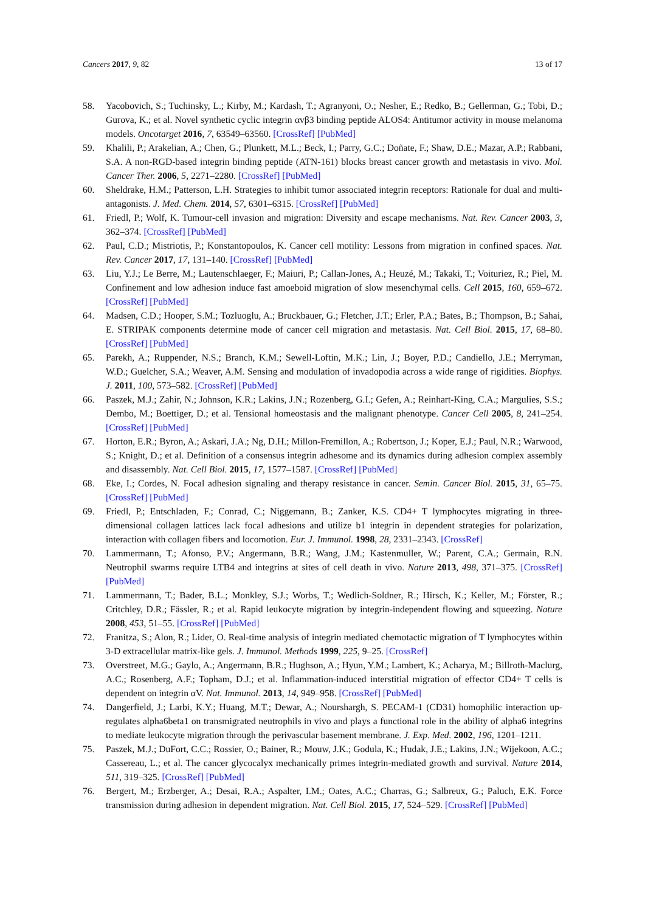Cancers 2017, 9, 82 13 of 17
58. Yacobovich, S.; Tuchinsky, L.; Kirby, M.; Kardash, T.; Agranyoni, O.; Nesher, E.; Redko, B.; Gellerman, G.; Tobi, D.; Gurova, K.; et al. Novel synthetic cyclic integrin αvβ3 binding peptide ALOS4: Antitumor activity in mouse melanoma models. Oncotarget 2016, 7, 63549–63560. [CrossRef] [PubMed]
59. Khalili, P.; Arakelian, A.; Chen, G.; Plunkett, M.L.; Beck, I.; Parry, G.C.; Doñate, F.; Shaw, D.E.; Mazar, A.P.; Rabbani, S.A. A non-RGD-based integrin binding peptide (ATN-161) blocks breast cancer growth and metastasis in vivo. Mol. Cancer Ther. 2006, 5, 2271–2280. [CrossRef] [PubMed]
60. Sheldrake, H.M.; Patterson, L.H. Strategies to inhibit tumor associated integrin receptors: Rationale for dual and multi-antagonists. J. Med. Chem. 2014, 57, 6301–6315. [CrossRef] [PubMed]
61. Friedl, P.; Wolf, K. Tumour-cell invasion and migration: Diversity and escape mechanisms. Nat. Rev. Cancer 2003, 3, 362–374. [CrossRef] [PubMed]
62. Paul, C.D.; Mistriotis, P.; Konstantopoulos, K. Cancer cell motility: Lessons from migration in confined spaces. Nat. Rev. Cancer 2017, 17, 131–140. [CrossRef] [PubMed]
63. Liu, Y.J.; Le Berre, M.; Lautenschlaeger, F.; Maiuri, P.; Callan-Jones, A.; Heuzé, M.; Takaki, T.; Voituriez, R.; Piel, M. Confinement and low adhesion induce fast amoeboid migration of slow mesenchymal cells. Cell 2015, 160, 659–672. [CrossRef] [PubMed]
64. Madsen, C.D.; Hooper, S.M.; Tozluoglu, A.; Bruckbauer, G.; Fletcher, J.T.; Erler, P.A.; Bates, B.; Thompson, B.; Sahai, E. STRIPAK components determine mode of cancer cell migration and metastasis. Nat. Cell Biol. 2015, 17, 68–80. [CrossRef] [PubMed]
65. Parekh, A.; Ruppender, N.S.; Branch, K.M.; Sewell-Loftin, M.K.; Lin, J.; Boyer, P.D.; Candiello, J.E.; Merryman, W.D.; Guelcher, S.A.; Weaver, A.M. Sensing and modulation of invadopodia across a wide range of rigidities. Biophys. J. 2011, 100, 573–582. [CrossRef] [PubMed]
66. Paszek, M.J.; Zahir, N.; Johnson, K.R.; Lakins, J.N.; Rozenberg, G.I.; Gefen, A.; Reinhart-King, C.A.; Margulies, S.S.; Dembo, M.; Boettiger, D.; et al. Tensional homeostasis and the malignant phenotype. Cancer Cell 2005, 8, 241–254. [CrossRef] [PubMed]
67. Horton, E.R.; Byron, A.; Askari, J.A.; Ng, D.H.; Millon-Fremillon, A.; Robertson, J.; Koper, E.J.; Paul, N.R.; Warwood, S.; Knight, D.; et al. Definition of a consensus integrin adhesome and its dynamics during adhesion complex assembly and disassembly. Nat. Cell Biol. 2015, 17, 1577–1587. [CrossRef] [PubMed]
68. Eke, I.; Cordes, N. Focal adhesion signaling and therapy resistance in cancer. Semin. Cancer Biol. 2015, 31, 65–75. [CrossRef] [PubMed]
69. Friedl, P.; Entschladen, F.; Conrad, C.; Niggemann, B.; Zanker, K.S. CD4+ T lymphocytes migrating in three-dimensional collagen lattices lack focal adhesions and utilize b1 integrin in dependent strategies for polarization, interaction with collagen fibers and locomotion. Eur. J. Immunol. 1998, 28, 2331–2343. [CrossRef]
70. Lammermann, T.; Afonso, P.V.; Angermann, B.R.; Wang, J.M.; Kastenmuller, W.; Parent, C.A.; Germain, R.N. Neutrophil swarms require LTB4 and integrins at sites of cell death in vivo. Nature 2013, 498, 371–375. [CrossRef] [PubMed]
71. Lammermann, T.; Bader, B.L.; Monkley, S.J.; Worbs, T.; Wedlich-Soldner, R.; Hirsch, K.; Keller, M.; Förster, R.; Critchley, D.R.; Fässler, R.; et al. Rapid leukocyte migration by integrin-independent flowing and squeezing. Nature 2008, 453, 51–55. [CrossRef] [PubMed]
72. Franitza, S.; Alon, R.; Lider, O. Real-time analysis of integrin mediated chemotactic migration of T lymphocytes within 3-D extracellular matrix-like gels. J. Immunol. Methods 1999, 225, 9–25. [CrossRef]
73. Overstreet, M.G.; Gaylo, A.; Angermann, B.R.; Hughson, A.; Hyun, Y.M.; Lambert, K.; Acharya, M.; Billroth-Maclurg, A.C.; Rosenberg, A.F.; Topham, D.J.; et al. Inflammation-induced interstitial migration of effector CD4+ T cells is dependent on integrin αV. Nat. Immunol. 2013, 14, 949–958. [CrossRef] [PubMed]
74. Dangerfield, J.; Larbi, K.Y.; Huang, M.T.; Dewar, A.; Nourshargh, S. PECAM-1 (CD31) homophilic interaction up-regulates alpha6beta1 on transmigrated neutrophils in vivo and plays a functional role in the ability of alpha6 integrins to mediate leukocyte migration through the perivascular basement membrane. J. Exp. Med. 2002, 196, 1201–1211.
75. Paszek, M.J.; DuFort, C.C.; Rossier, O.; Bainer, R.; Mouw, J.K.; Godula, K.; Hudak, J.E.; Lakins, J.N.; Wijekoon, A.C.; Cassereau, L.; et al. The cancer glycocalyx mechanically primes integrin-mediated growth and survival. Nature 2014, 511, 319–325. [CrossRef] [PubMed]
76. Bergert, M.; Erzberger, A.; Desai, R.A.; Aspalter, I.M.; Oates, A.C.; Charras, G.; Salbreux, G.; Paluch, E.K. Force transmission during adhesion in dependent migration. Nat. Cell Biol. 2015, 17, 524–529. [CrossRef] [PubMed]